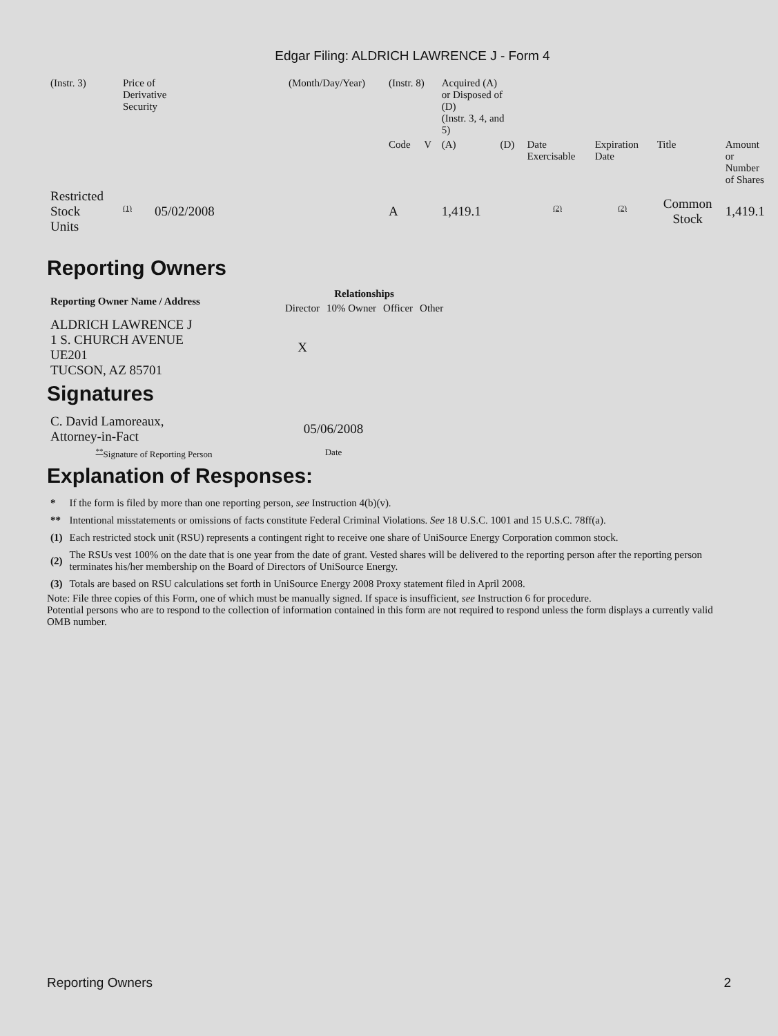Edgar Filing: ALDRICH LAWRENCE J - Form 4
| (Instr. 3) | Price of Derivative Security | (Month/Day/Year) | (Instr. 8) | | Acquired (A) or Disposed of (D) (Instr. 3, 4, and 5) | | | | | |
| | | | Code | V | (A) | (D) | Date Exercisable | Expiration Date | Title | Amount or Number of Shares |
| Restricted Stock Units | <sup>(1)</sup> 05/02/2008 | | A | | 1,419.1 | | <sup>(2)</sup> | <sup>(2)</sup> | Common Stock | 1,419.1 |
Reporting Owners
| Reporting Owner Name / Address | Relationships | | | |
| --- | --- | --- | --- | --- |
| | Director | 10% Owner | Officer | Other |
| ALDRICH LAWRENCE J 1 S. CHURCH AVENUE UE201 TUCSON, AZ 85701 | X | | | |
Signatures
| C. David Lamoreaux, Attorney-in-Fact | 05/06/2008 |
| <sup>**</sup> Signature of Reporting Person | Date |
Explanation of Responses:
| * | If the form is filed by more than one reporting person, see Instruction 4(b)(v). |
| ** | Intentional misstatements or omissions of facts constitute Federal Criminal Violations. See 18 U.S.C. 1001 and 15 U.S.C. 78ff(a). |
| (1) | Each restricted stock unit (RSU) represents a contingent right to receive one share of UniSource Energy Corporation common stock. |
| (2) | The RSUs vest 100% on the date that is one year from the date of grant. Vested shares will be delivered to the reporting person after the reporting person terminates his/her membership on the Board of Directors of UniSource Energy. |
| (3) | Totals are based on RSU calculations set forth in UniSource Energy 2008 Proxy statement filed in April 2008. |
Note: File three copies of this Form, one of which must be manually signed. If space is insufficient, see Instruction 6 for procedure.
Potential persons who are to respond to the collection of information contained in this form are not required to respond unless the form displays a currently valid OMB number.
Reporting Owners 2